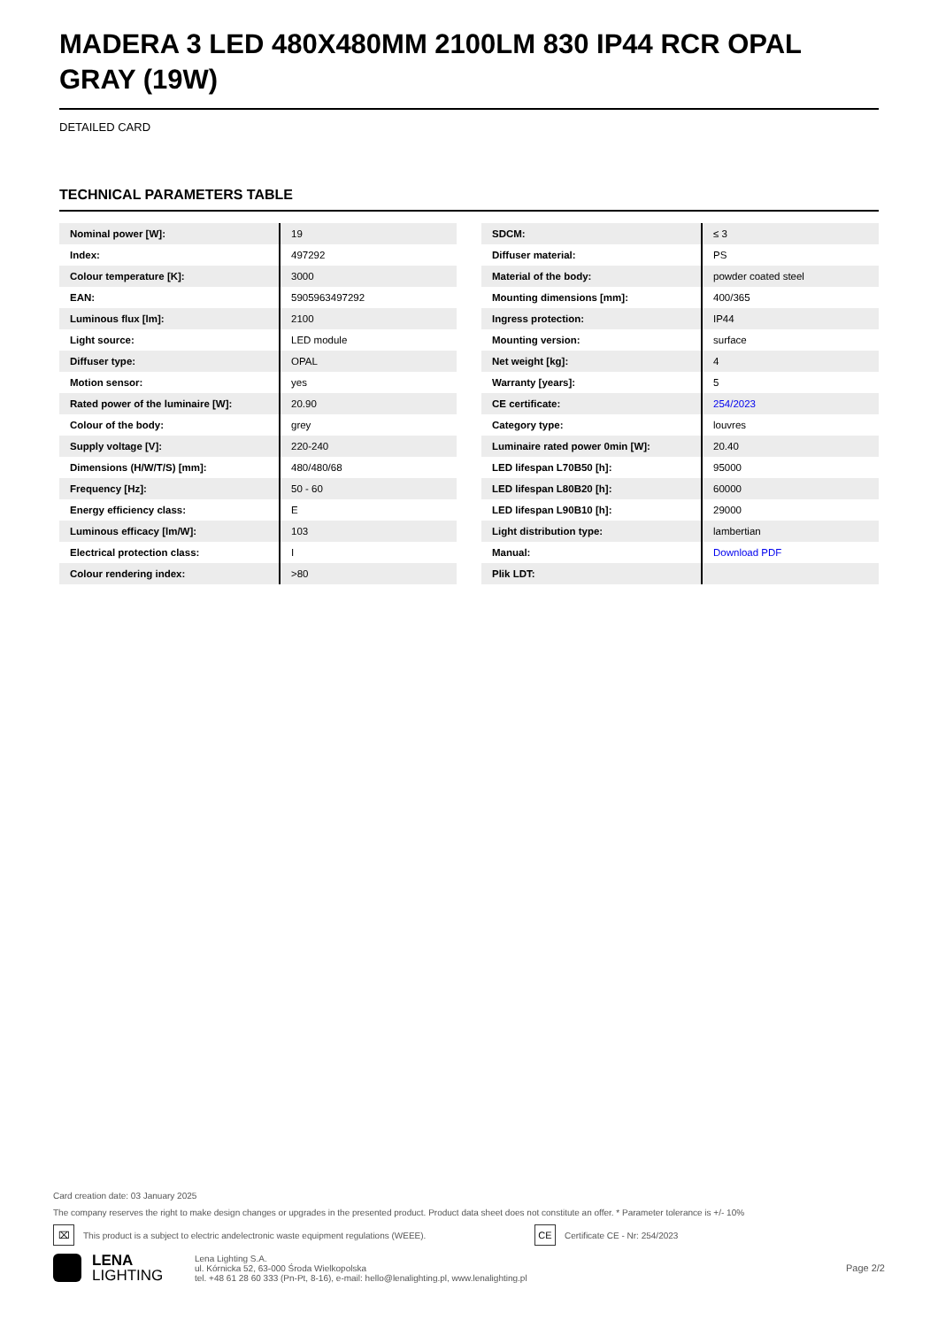MADERA 3 LED 480X480MM 2100LM 830 IP44 RCR OPAL GRAY (19W)
DETAILED CARD
TECHNICAL PARAMETERS TABLE
| Nominal power [W]: | 19 |
| Index: | 497292 |
| Colour temperature [K]: | 3000 |
| EAN: | 5905963497292 |
| Luminous flux [lm]: | 2100 |
| Light source: | LED module |
| Diffuser type: | OPAL |
| Motion sensor: | yes |
| Rated power of the luminaire [W]: | 20.90 |
| Colour of the body: | grey |
| Supply voltage [V]: | 220-240 |
| Dimensions (H/W/T/S) [mm]: | 480/480/68 |
| Frequency [Hz]: | 50 - 60 |
| Energy efficiency class: | E |
| Luminous efficacy [lm/W]: | 103 |
| Electrical protection class: | I |
| Colour rendering index: | >80 |
| SDCM: | ≤ 3 |
| Diffuser material: | PS |
| Material of the body: | powder coated steel |
| Mounting dimensions [mm]: | 400/365 |
| Ingress protection: | IP44 |
| Mounting version: | surface |
| Net weight [kg]: | 4 |
| Warranty [years]: | 5 |
| CE certificate: | 254/2023 |
| Category type: | louvres |
| Luminaire rated power 0min [W]: | 20.40 |
| LED lifespan L70B50 [h]: | 95000 |
| LED lifespan L80B20 [h]: | 60000 |
| LED lifespan L90B10 [h]: | 29000 |
| Light distribution type: | lambertian |
| Manual: | Download PDF |
| Plik LDT: | |
Card creation date: 03 January 2025
The company reserves the right to make design changes or upgrades in the presented product. Product data sheet does not constitute an offer. * Parameter tolerance is +/- 10%
⌧ This product is a subject to electric andelectronic waste equipment regulations (WEEE). CE Certificate CE - Nr: 254/2023
LENA
LIGHTING
Lena Lighting S.A.
ul. Kórnicka 52, 63-000 Środa Wielkopolska
tel. +48 61 28 60 333 (Pn-Pt, 8-16), e-mail: hello@lenalighting.pl, www.lenalighting.pl
Page 2/2